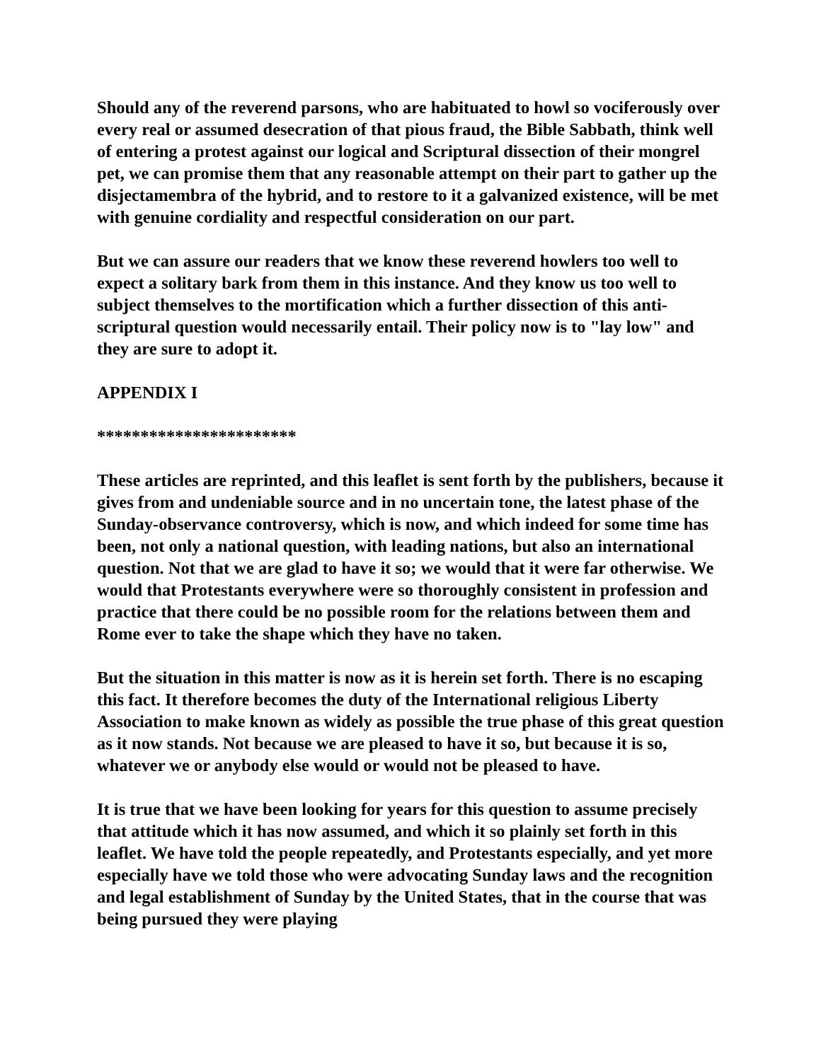Should any of the reverend parsons, who are habituated to howl so vociferously over every real or assumed desecration of that pious fraud, the Bible Sabbath, think well of entering a protest against our logical and Scriptural dissection of their mongrel pet, we can promise them that any reasonable attempt on their part to gather up the disjectamembra of the hybrid, and to restore to it a galvanized existence, will be met with genuine cordiality and respectful consideration on our part.
But we can assure our readers that we know these reverend howlers too well to expect a solitary bark from them in this instance. And they know us too well to subject themselves to the mortification which a further dissection of this anti-scriptural question would necessarily entail. Their policy now is to "lay low" and they are sure to adopt it.
APPENDIX I
***********************
These articles are reprinted, and this leaflet is sent forth by the publishers, because it gives from and undeniable source and in no uncertain tone, the latest phase of the Sunday-observance controversy, which is now, and which indeed for some time has been, not only a national question, with leading nations, but also an international question. Not that we are glad to have it so; we would that it were far otherwise. We would that Protestants everywhere were so thoroughly consistent in profession and practice that there could be no possible room for the relations between them and Rome ever to take the shape which they have no taken.
But the situation in this matter is now as it is herein set forth. There is no escaping this fact. It therefore becomes the duty of the International religious Liberty Association to make known as widely as possible the true phase of this great question as it now stands. Not because we are pleased to have it so, but because it is so, whatever we or anybody else would or would not be pleased to have.
It is true that we have been looking for years for this question to assume precisely that attitude which it has now assumed, and which it so plainly set forth in this leaflet. We have told the people repeatedly, and Protestants especially, and yet more especially have we told those who were advocating Sunday laws and the recognition and legal establishment of Sunday by the United States, that in the course that was being pursued they were playing